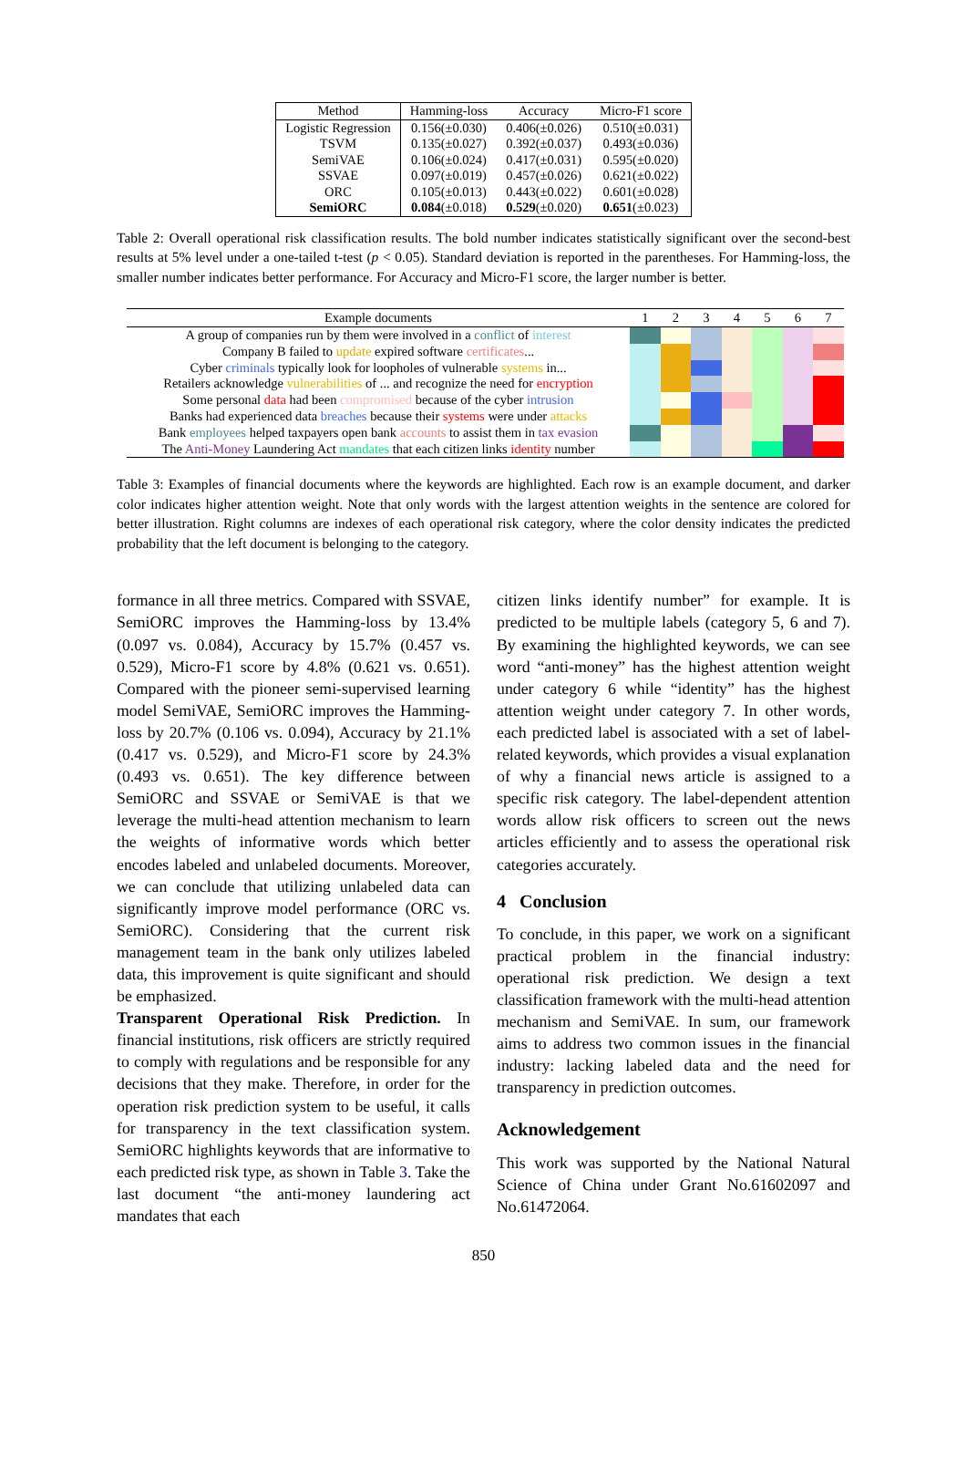| Method | Hamming-loss | Accuracy | Micro-F1 score |
| --- | --- | --- | --- |
| Logistic Regression | 0.156(±0.030) | 0.406(±0.026) | 0.510(±0.031) |
| TSVM | 0.135(±0.027) | 0.392(±0.037) | 0.493(±0.036) |
| SemiVAE | 0.106(±0.024) | 0.417(±0.031) | 0.595(±0.020) |
| SSVAE | 0.097(±0.019) | 0.457(±0.026) | 0.621(±0.022) |
| ORC | 0.105(±0.013) | 0.443(±0.022) | 0.601(±0.028) |
| SemiORC | 0.084 (±0.018) | 0.529 (±0.020) | 0.651 (±0.023) |
Table 2: Overall operational risk classification results. The bold number indicates statistically significant over the second-best results at 5% level under a one-tailed t-test (p < 0.05). Standard deviation is reported in the parentheses. For Hamming-loss, the smaller number indicates better performance. For Accuracy and Micro-F1 score, the larger number is better.
| Example documents | 1 | 2 | 3 | 4 | 5 | 6 | 7 |
| --- | --- | --- | --- | --- | --- | --- | --- |
| A group of companies run by them were involved in a conflict of interest | | | | | | | |
| Company B failed to update expired software certificates ... | | | | | | | |
| Cyber criminals typically look for loopholes of vulnerable systems in... | | | | | | | |
| Retailers acknowledge vulnerabilities of ... and recognize the need for encryption | | | | | | | |
| Some personal data had been compromised because of the cyber intrusion | | | | | | | |
| Banks had experienced data breaches because their systems were under attacks | | | | | | | |
| Bank employees helped taxpayers open bank accounts to assist them in tax evasion | | | | | | | |
| The Anti-Money Laundering Act mandates that each citizen links identity number | | | | | | | |
Table 3: Examples of financial documents where the keywords are highlighted. Each row is an example document, and darker color indicates higher attention weight. Note that only words with the largest attention weights in the sentence are colored for better illustration. Right columns are indexes of each operational risk category, where the color density indicates the predicted probability that the left document is belonging to the category.
formance in all three metrics. Compared with SSVAE, SemiORC improves the Hamming-loss by 13.4% (0.097 vs. 0.084), Accuracy by 15.7% (0.457 vs. 0.529), Micro-F1 score by 4.8% (0.621 vs. 0.651). Compared with the pioneer semi-supervised learning model SemiVAE, SemiORC improves the Hamming-loss by 20.7% (0.106 vs. 0.094), Accuracy by 21.1% (0.417 vs. 0.529), and Micro-F1 score by 24.3% (0.493 vs. 0.651). The key difference between SemiORC and SSVAE or SemiVAE is that we leverage the multi-head attention mechanism to learn the weights of informative words which better encodes labeled and unlabeled documents. Moreover, we can conclude that utilizing unlabeled data can significantly improve model performance (ORC vs. SemiORC). Considering that the current risk management team in the bank only utilizes labeled data, this improvement is quite significant and should be emphasized.
Transparent Operational Risk Prediction. In financial institutions, risk officers are strictly required to comply with regulations and be responsible for any decisions that they make. Therefore, in order for the operation risk prediction system to be useful, it calls for transparency in the text classification system. SemiORC highlights keywords that are informative to each predicted risk type, as shown in Table 3. Take the last document “the anti-money laundering act mandates that each
citizen links identify number” for example. It is predicted to be multiple labels (category 5, 6 and 7). By examining the highlighted keywords, we can see word “anti-money” has the highest attention weight under category 6 while “identity” has the highest attention weight under category 7. In other words, each predicted label is associated with a set of label-related keywords, which provides a visual explanation of why a financial news article is assigned to a specific risk category. The label-dependent attention words allow risk officers to screen out the news articles efficiently and to assess the operational risk categories accurately.
4 Conclusion
To conclude, in this paper, we work on a significant practical problem in the financial industry: operational risk prediction. We design a text classification framework with the multi-head attention mechanism and SemiVAE. In sum, our framework aims to address two common issues in the financial industry: lacking labeled data and the need for transparency in prediction outcomes.
Acknowledgement
This work was supported by the National Natural Science of China under Grant No.61602097 and No.61472064.
850